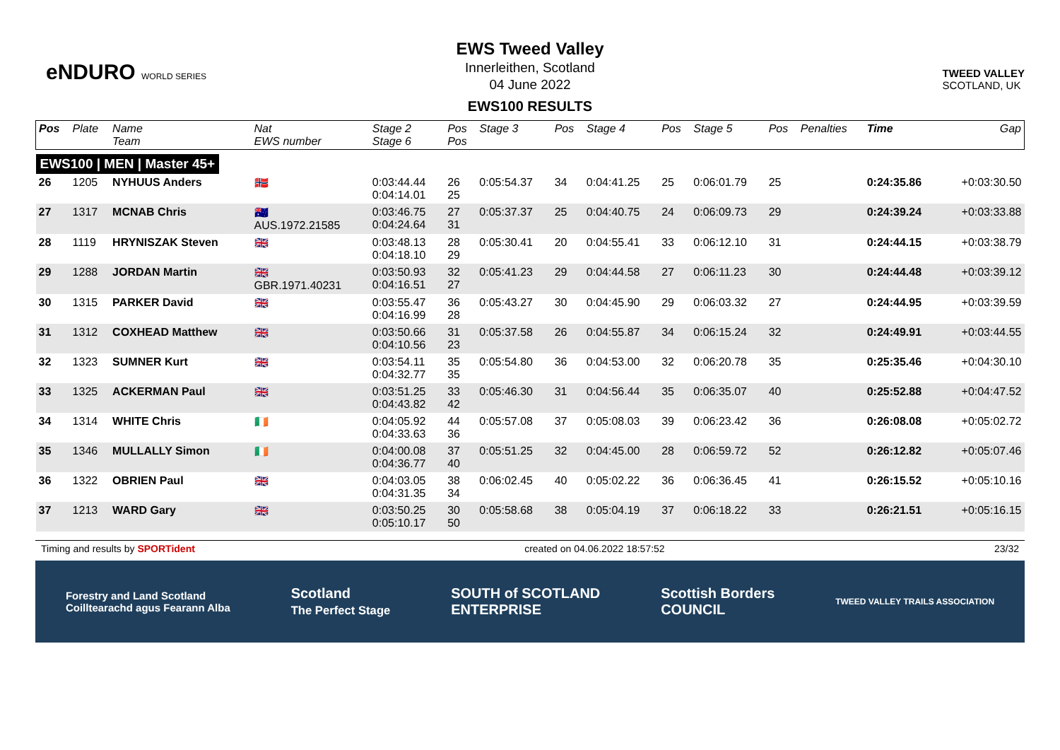eNDURO WORLD SERIES
EWS Tweed Valley
Innerleithen, Scotland
04 June 2022
EWS100 RESULTS
TWEED VALLEY
SCOTLAND, UK
| Pos | Plate | Name Team | Nat EWS number | Stage 2 Stage 6 | Pos Pos | Stage 3 | Pos | Stage 4 | Pos | Stage 5 | Pos | Penalties | Time | Gap |
| --- | --- | --- | --- | --- | --- | --- | --- | --- | --- | --- | --- | --- | --- | --- |
| EWS100 / MEN / Master 45+ | | | | | | | | | | | | | | |
| 26 | 1205 | NYHUUS Anders | 🇳🇴 | 0:03:44.44 0:04:14.01 | 26 25 | 0:05:54.37 | 34 | 0:04:41.25 | 25 | 0:06:01.79 | 25 | | 0:24:35.86 | +0:03:30.50 |
| 27 | 1317 | MCNAB Chris | 🇦🇺 AUS.1972.21585 | 0:03:46.75 0:04:24.64 | 27 31 | 0:05:37.37 | 25 | 0:04:40.75 | 24 | 0:06:09.73 | 29 | | 0:24:39.24 | +0:03:33.88 |
| 28 | 1119 | HRYNISZAK Steven | 🇬🇧 | 0:03:48.13 0:04:18.10 | 28 29 | 0:05:30.41 | 20 | 0:04:55.41 | 33 | 0:06:12.10 | 31 | | 0:24:44.15 | +0:03:38.79 |
| 29 | 1288 | JORDAN Martin | 🇬🇧 GBR.1971.40231 | 0:03:50.93 0:04:16.51 | 32 27 | 0:05:41.23 | 29 | 0:04:44.58 | 27 | 0:06:11.23 | 30 | | 0:24:44.48 | +0:03:39.12 |
| 30 | 1315 | PARKER David | 🇬🇧 | 0:03:55.47 0:04:16.99 | 36 28 | 0:05:43.27 | 30 | 0:04:45.90 | 29 | 0:06:03.32 | 27 | | 0:24:44.95 | +0:03:39.59 |
| 31 | 1312 | COXHEAD Matthew | 🇬🇧 | 0:03:50.66 0:04:10.56 | 31 23 | 0:05:37.58 | 26 | 0:04:55.87 | 34 | 0:06:15.24 | 32 | | 0:24:49.91 | +0:03:44.55 |
| 32 | 1323 | SUMNER Kurt | 🇬🇧 | 0:03:54.11 0:04:32.77 | 35 35 | 0:05:54.80 | 36 | 0:04:53.00 | 32 | 0:06:20.78 | 35 | | 0:25:35.46 | +0:04:30.10 |
| 33 | 1325 | ACKERMAN Paul | 🇬🇧 | 0:03:51.25 0:04:43.82 | 33 42 | 0:05:46.30 | 31 | 0:04:56.44 | 35 | 0:06:35.07 | 40 | | 0:25:52.88 | +0:04:47.52 |
| 34 | 1314 | WHITE Chris | 🇮🇪 | 0:04:05.92 0:04:33.63 | 44 36 | 0:05:57.08 | 37 | 0:05:08.03 | 39 | 0:06:23.42 | 36 | | 0:26:08.08 | +0:05:02.72 |
| 35 | 1346 | MULLALLY Simon | 🇮🇪 | 0:04:00.08 0:04:36.77 | 37 40 | 0:05:51.25 | 32 | 0:04:45.00 | 28 | 0:06:59.72 | 52 | | 0:26:12.82 | +0:05:07.46 |
| 36 | 1322 | OBRIEN Paul | 🇬🇧 | 0:04:03.05 0:04:31.35 | 38 34 | 0:06:02.45 | 40 | 0:05:02.22 | 36 | 0:06:36.45 | 41 | | 0:26:15.52 | +0:05:10.16 |
| 37 | 1213 | WARD Gary | 🇬🇧 | 0:03:50.25 0:05:10.17 | 30 50 | 0:05:58.68 | 38 | 0:05:04.19 | 37 | 0:06:18.22 | 33 | | 0:26:21.51 | +0:05:16.15 |
Timing and results by SPORTident created on 04.06.2022 18:57:52 23/32
Forestry and Land Scotland
Coilltearachd agus Fearann Alba Scotland
The Perfect Stage SOUTH of SCOTLAND
ENTERPRISE Scottish Borders
COUNCIL TWEED VALLEY TRAILS ASSOCIATION